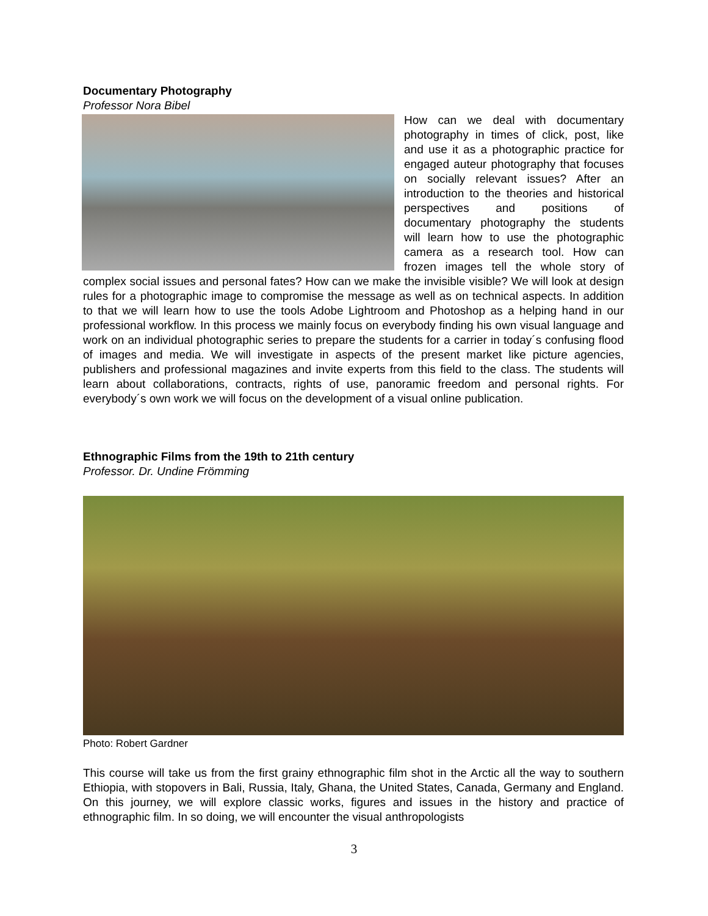Documentary Photography
Professor Nora Bibel
How can we deal with documentary photography in times of click, post, like and use it as a photographic practice for engaged auteur photography that focuses on socially relevant issues? After an introduction to the theories and historical perspectives and positions of documentary photography the students will learn how to use the photographic camera as a research tool. How can frozen images tell the whole story of complex social issues and personal fates? How can we make the invisible visible? We will look at design rules for a photographic image to compromise the message as well as on technical aspects. In addition to that we will learn how to use the tools Adobe Lightroom and Photoshop as a helping hand in our professional workflow. In this process we mainly focus on everybody finding his own visual language and work on an individual photographic series to prepare the students for a carrier in today´s confusing flood of images and media. We will investigate in aspects of the present market like picture agencies, publishers and professional magazines and invite experts from this field to the class. The students will learn about collaborations, contracts, rights of use, panoramic freedom and personal rights. For everybody´s own work we will focus on the development of a visual online publication.
Ethnographic Films from the 19th to 21th century
Professor. Dr. Undine Frömming
Photo: Robert Gardner
This course will take us from the first grainy ethnographic film shot in the Arctic all the way to southern Ethiopia, with stopovers in Bali, Russia, Italy, Ghana, the United States, Canada, Germany and England. On this journey, we will explore classic works, figures and issues in the history and practice of ethnographic film. In so doing, we will encounter the visual anthropologists
3